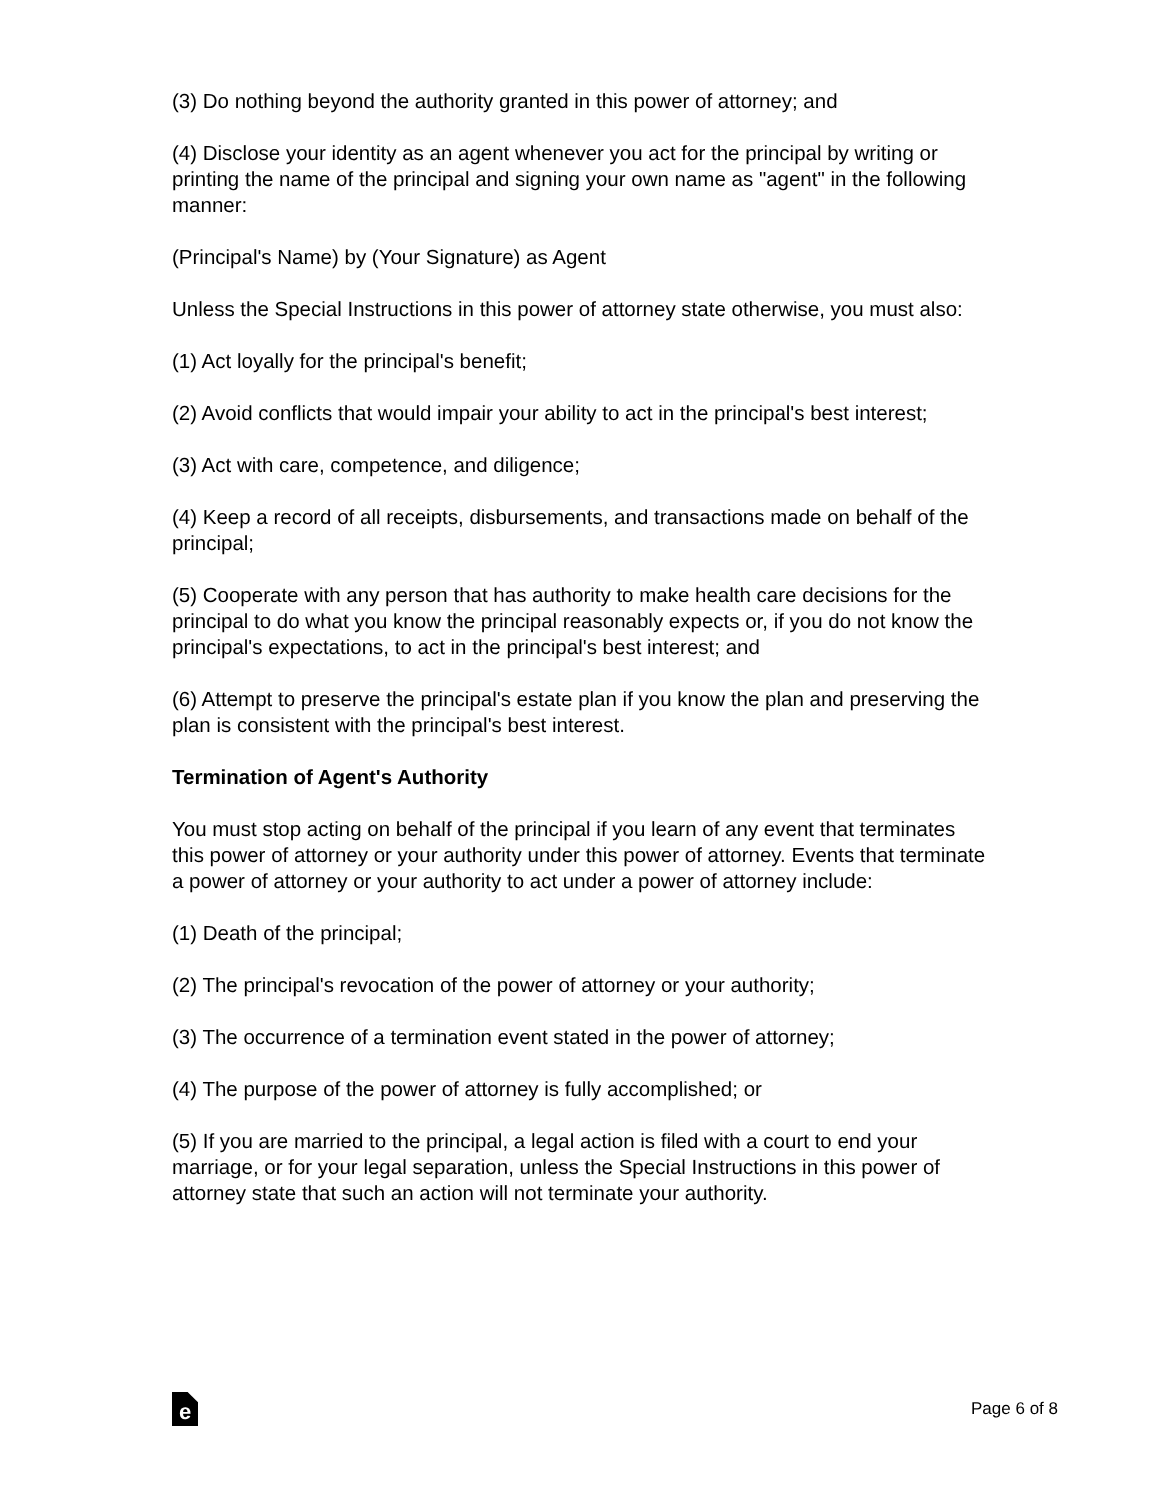(3) Do nothing beyond the authority granted in this power of attorney; and
(4) Disclose your identity as an agent whenever you act for the principal by writing or printing the name of the principal and signing your own name as "agent" in the following manner:
(Principal's Name) by (Your Signature) as Agent
Unless the Special Instructions in this power of attorney state otherwise, you must also:
(1) Act loyally for the principal's benefit;
(2) Avoid conflicts that would impair your ability to act in the principal's best interest;
(3) Act with care, competence, and diligence;
(4) Keep a record of all receipts, disbursements, and transactions made on behalf of the principal;
(5) Cooperate with any person that has authority to make health care decisions for the principal to do what you know the principal reasonably expects or, if you do not know the principal's expectations, to act in the principal's best interest; and
(6) Attempt to preserve the principal's estate plan if you know the plan and preserving the plan is consistent with the principal's best interest.
Termination of Agent's Authority
You must stop acting on behalf of the principal if you learn of any event that terminates this power of attorney or your authority under this power of attorney. Events that terminate a power of attorney or your authority to act under a power of attorney include:
(1) Death of the principal;
(2) The principal's revocation of the power of attorney or your authority;
(3) The occurrence of a termination event stated in the power of attorney;
(4) The purpose of the power of attorney is fully accomplished; or
(5) If you are married to the principal, a legal action is filed with a court to end your marriage, or for your legal separation, unless the Special Instructions in this power of attorney state that such an action will not terminate your authority.
e
Page 6 of 8